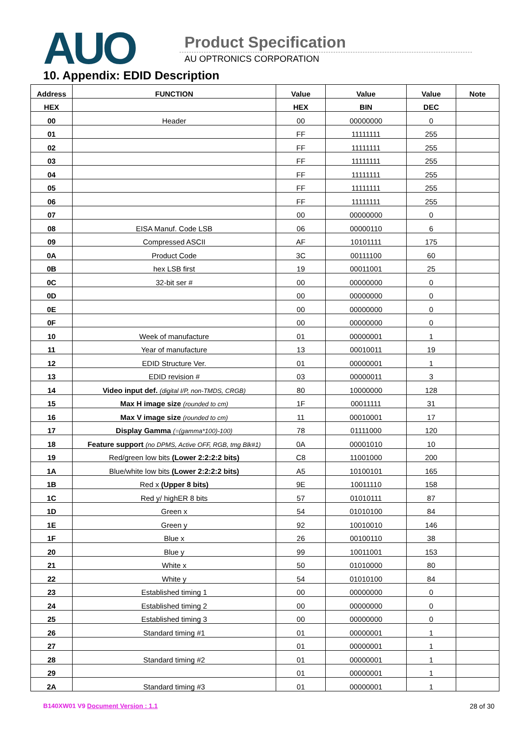AUO Product Specification
AU OPTRONICS CORPORATION
10. Appendix: EDID Description
| Address | FUNCTION | Value | Value | Value | Note |
| --- | --- | --- | --- | --- | --- |
| HEX | | HEX | BIN | DEC | |
| 00 | Header | 00 | 00000000 | 0 | |
| 01 | | FF | 11111111 | 255 | |
| 02 | | FF | 11111111 | 255 | |
| 03 | | FF | 11111111 | 255 | |
| 04 | | FF | 11111111 | 255 | |
| 05 | | FF | 11111111 | 255 | |
| 06 | | FF | 11111111 | 255 | |
| 07 | | 00 | 00000000 | 0 | |
| 08 | EISA Manuf. Code LSB | 06 | 00000110 | 6 | |
| 09 | Compressed ASCII | AF | 10101111 | 175 | |
| 0A | Product Code | 3C | 00111100 | 60 | |
| 0B | hex LSB first | 19 | 00011001 | 25 | |
| 0C | 32-bit ser # | 00 | 00000000 | 0 | |
| 0D | | 00 | 00000000 | 0 | |
| 0E | | 00 | 00000000 | 0 | |
| 0F | | 00 | 00000000 | 0 | |
| 10 | Week of manufacture | 01 | 00000001 | 1 | |
| 11 | Year of manufacture | 13 | 00010011 | 19 | |
| 12 | EDID Structure Ver. | 01 | 00000001 | 1 | |
| 13 | EDID revision # | 03 | 00000011 | 3 | |
| 14 | Video input def. (digital I/P, non-TMDS, CRGB) | 80 | 10000000 | 128 | |
| 15 | Max H image size (rounded to cm) | 1F | 00011111 | 31 | |
| 16 | Max V image size (rounded to cm) | 11 | 00010001 | 17 | |
| 17 | Display Gamma (=(gamma*100)-100) | 78 | 01111000 | 120 | |
| 18 | Feature support (no DPMS, Active OFF, RGB, tmg Blk#1) | 0A | 00001010 | 10 | |
| 19 | Red/green low bits (Lower 2:2:2:2 bits) | C8 | 11001000 | 200 | |
| 1A | Blue/white low bits (Lower 2:2:2:2 bits) | A5 | 10100101 | 165 | |
| 1B | Red x (Upper 8 bits) | 9E | 10011110 | 158 | |
| 1C | Red y/ highER 8 bits | 57 | 01010111 | 87 | |
| 1D | Green x | 54 | 01010100 | 84 | |
| 1E | Green y | 92 | 10010010 | 146 | |
| 1F | Blue x | 26 | 00100110 | 38 | |
| 20 | Blue y | 99 | 10011001 | 153 | |
| 21 | White x | 50 | 01010000 | 80 | |
| 22 | White y | 54 | 01010100 | 84 | |
| 23 | Established timing 1 | 00 | 00000000 | 0 | |
| 24 | Established timing 2 | 00 | 00000000 | 0 | |
| 25 | Established timing 3 | 00 | 00000000 | 0 | |
| 26 | Standard timing #1 | 01 | 00000001 | 1 | |
| 27 | | 01 | 00000001 | 1 | |
| 28 | Standard timing #2 | 01 | 00000001 | 1 | |
| 29 | | 01 | 00000001 | 1 | |
| 2A | Standard timing #3 | 01 | 00000001 | 1 | |
B140XW01 V9 Document Version : 1.1 28 of 30